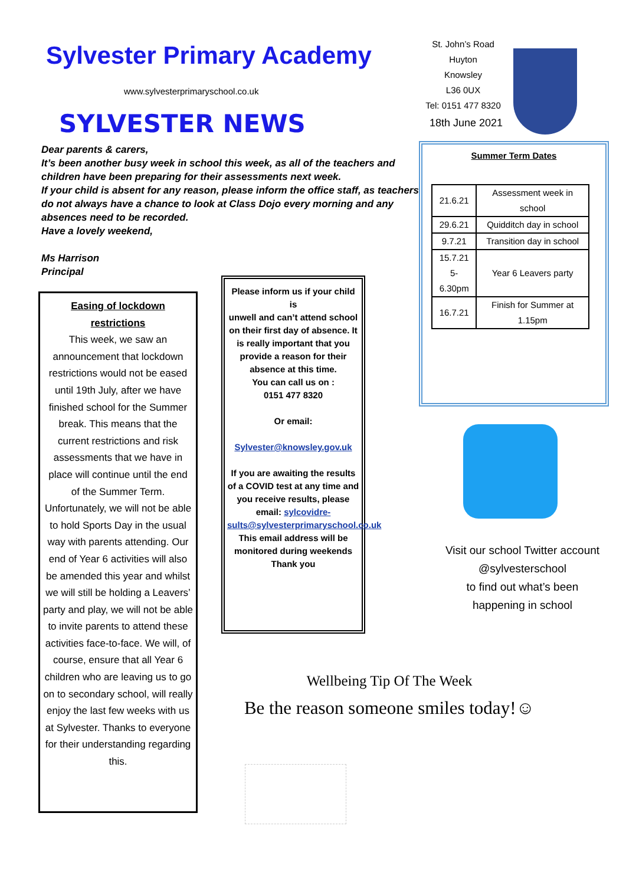Sylvester Primary Academy
www.sylvesterprimaryschool.co.uk
SYLVESTER NEWS
Dear parents & carers,
It’s been another busy week in school this week, as all of the teachers and children have been preparing for their assessments next week.
If your child is absent for any reason, please inform the office staff, as teachers do not always have a chance to look at Class Dojo every morning and any absences need to be recorded.
Have a lovely weekend,
Ms Harrison
Principal
Easing of lockdown restrictions
This week, we saw an announcement that lockdown restrictions would not be eased until 19th July, after we have finished school for the Summer break. This means that the current restrictions and risk assessments that we have in place will continue until the end of the Summer Term. Unfortunately, we will not be able to hold Sports Day in the usual way with parents attending. Our end of Year 6 activities will also be amended this year and whilst we will still be holding a Leavers’ party and play, we will not be able to invite parents to attend these activities face-to-face. We will, of course, ensure that all Year 6 children who are leaving us to go on to secondary school, will really enjoy the last few weeks with us at Sylvester. Thanks to everyone for their understanding regarding this.
Please inform us if your child is
unwell and can’t attend school on their first day of absence. It is really important that you provide a reason for their absence at this time.
You can call us on :
0151 477 8320
Or email:
Sylvester@knowsley.gov.uk
If you are awaiting the results of a COVID test at any time and you receive results, please email: sylcovidre-sults@sylvesterprimaryschool.co.uk
This email address will be monitored during weekends
Thank you
St. John’s Road
Huyton
Knowsley
L36 0UX
Tel: 0151 477 8320
18th June 2021
Summer Term Dates
| 21.6.21 | Assessment week in school |
| 29.6.21 | Quidditch day in school |
| 9.7.21 | Transition day in school |
| 15.7.21 5-6.30pm | Year 6 Leavers party |
| 16.7.21 | Finish for Summer at 1.15pm |
Visit our school Twitter account
@sylvesterschool
to find out what’s been
happening in school
Wellbeing Tip Of The Week
Be the reason someone smiles today!☺